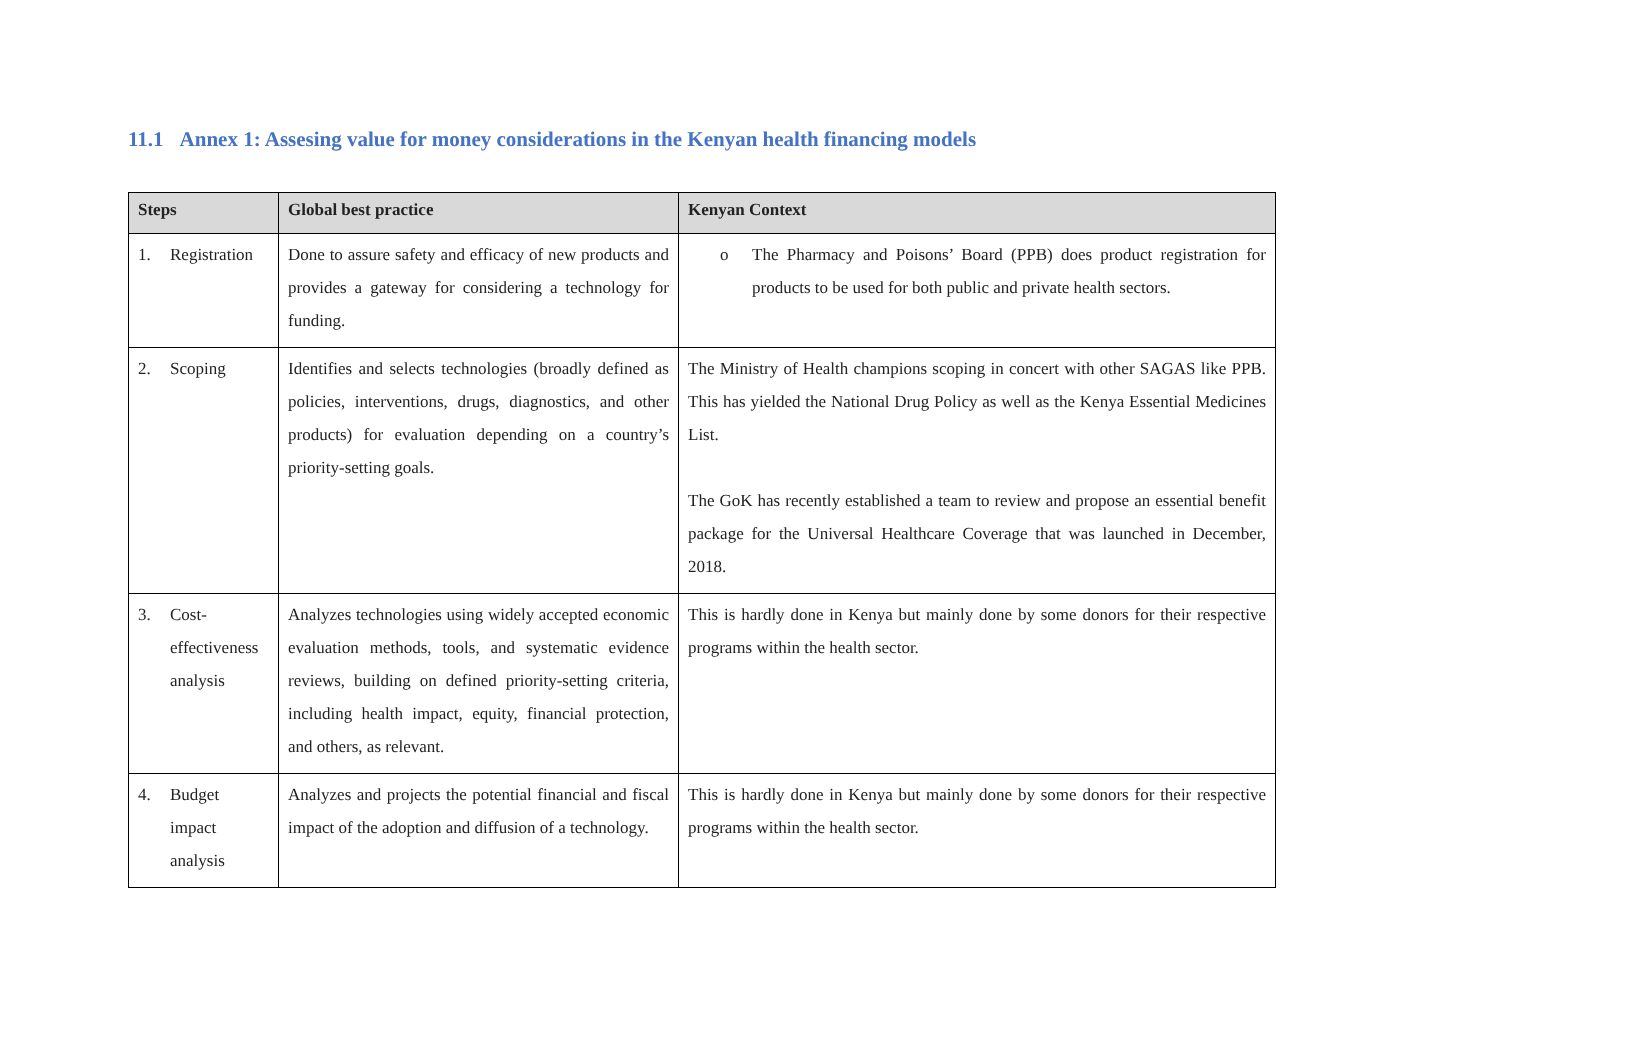11.1 Annex 1: Assesing value for money considerations in the Kenyan health financing models
| Steps | Global best practice | Kenyan Context |
| --- | --- | --- |
| 1. Registration | Done to assure safety and efficacy of new products and provides a gateway for considering a technology for funding. | o The Pharmacy and Poisons’ Board (PPB) does product registration for products to be used for both public and private health sectors. |
| 2. Scoping | Identifies and selects technologies (broadly defined as policies, interventions, drugs, diagnostics, and other products) for evaluation depending on a country’s priority-setting goals. | The Ministry of Health champions scoping in concert with other SAGAS like PPB. This has yielded the National Drug Policy as well as the Kenya Essential Medicines List. The GoK has recently established a team to review and propose an essential benefit package for the Universal Healthcare Coverage that was launched in December, 2018. |
| 3. Cost-effectiveness analysis | Analyzes technologies using widely accepted economic evaluation methods, tools, and systematic evidence reviews, building on defined priority-setting criteria, including health impact, equity, financial protection, and others, as relevant. | This is hardly done in Kenya but mainly done by some donors for their respective programs within the health sector. |
| 4. Budget impact analysis | Analyzes and projects the potential financial and fiscal impact of the adoption and diffusion of a technology. | This is hardly done in Kenya but mainly done by some donors for their respective programs within the health sector. |